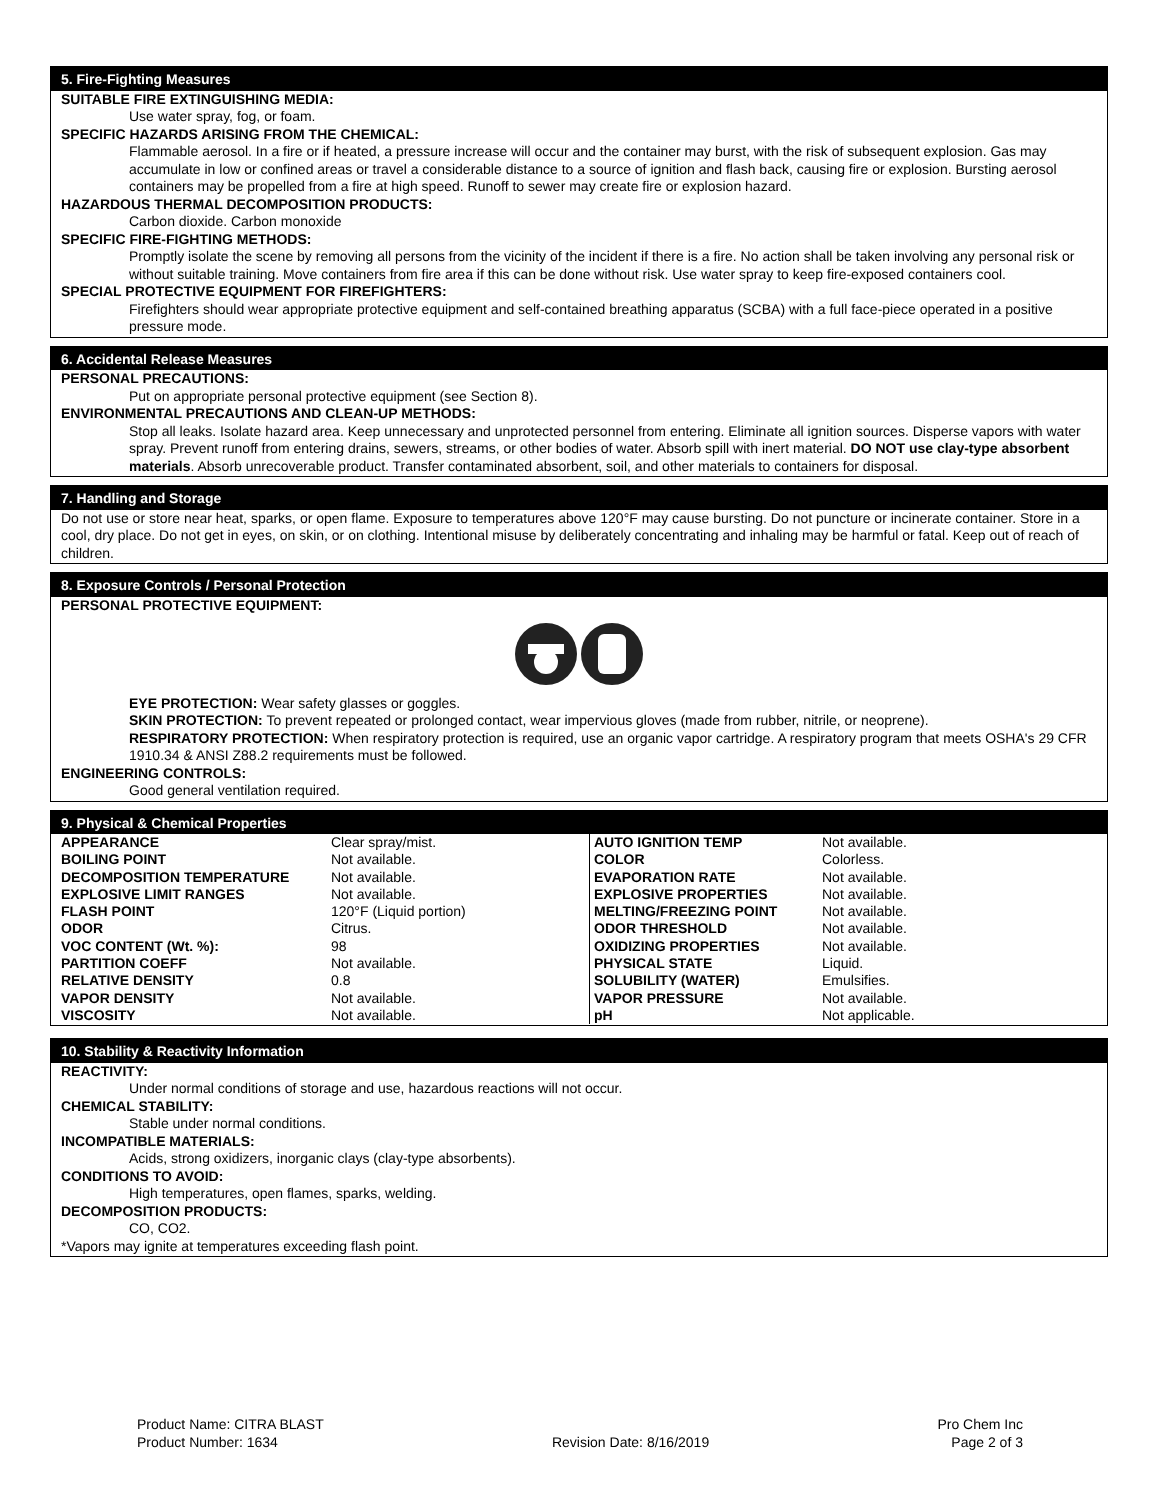5. Fire-Fighting Measures
SUITABLE FIRE EXTINGUISHING MEDIA:
Use water spray, fog, or foam.
SPECIFIC HAZARDS ARISING FROM THE CHEMICAL:
Flammable aerosol. In a fire or if heated, a pressure increase will occur and the container may burst, with the risk of subsequent explosion. Gas may accumulate in low or confined areas or travel a considerable distance to a source of ignition and flash back, causing fire or explosion. Bursting aerosol containers may be propelled from a fire at high speed. Runoff to sewer may create fire or explosion hazard.
HAZARDOUS THERMAL DECOMPOSITION PRODUCTS:
Carbon dioxide. Carbon monoxide
SPECIFIC FIRE-FIGHTING METHODS:
Promptly isolate the scene by removing all persons from the vicinity of the incident if there is a fire. No action shall be taken involving any personal risk or without suitable training. Move containers from fire area if this can be done without risk. Use water spray to keep fire-exposed containers cool.
SPECIAL PROTECTIVE EQUIPMENT FOR FIREFIGHTERS:
Firefighters should wear appropriate protective equipment and self-contained breathing apparatus (SCBA) with a full face-piece operated in a positive pressure mode.
6. Accidental Release Measures
PERSONAL PRECAUTIONS:
Put on appropriate personal protective equipment (see Section 8).
ENVIRONMENTAL PRECAUTIONS AND CLEAN-UP METHODS:
Stop all leaks. Isolate hazard area. Keep unnecessary and unprotected personnel from entering. Eliminate all ignition sources. Disperse vapors with water spray. Prevent runoff from entering drains, sewers, streams, or other bodies of water. Absorb spill with inert material. DO NOT use clay-type absorbent materials. Absorb unrecoverable product. Transfer contaminated absorbent, soil, and other materials to containers for disposal.
7. Handling and Storage
Do not use or store near heat, sparks, or open flame. Exposure to temperatures above 120°F may cause bursting. Do not puncture or incinerate container. Store in a cool, dry place. Do not get in eyes, on skin, or on clothing. Intentional misuse by deliberately concentrating and inhaling may be harmful or fatal. Keep out of reach of children.
8. Exposure Controls / Personal Protection
PERSONAL PROTECTIVE EQUIPMENT:
EYE PROTECTION: Wear safety glasses or goggles.
SKIN PROTECTION: To prevent repeated or prolonged contact, wear impervious gloves (made from rubber, nitrile, or neoprene).
RESPIRATORY PROTECTION: When respiratory protection is required, use an organic vapor cartridge. A respiratory program that meets OSHA's 29 CFR 1910.34 & ANSI Z88.2 requirements must be followed.
ENGINEERING CONTROLS:
Good general ventilation required.
9. Physical & Chemical Properties
| APPEARANCE | Clear spray/mist. | AUTO IGNITION TEMP | Not available. |
| BOILING POINT | Not available. | COLOR | Colorless. |
| DECOMPOSITION TEMPERATURE | Not available. | EVAPORATION RATE | Not available. |
| EXPLOSIVE LIMIT RANGES | Not available. | EXPLOSIVE PROPERTIES | Not available. |
| FLASH POINT | 120°F (Liquid portion) | MELTING/FREEZING POINT | Not available. |
| ODOR | Citrus. | ODOR THRESHOLD | Not available. |
| VOC CONTENT (Wt. %): | 98 | OXIDIZING PROPERTIES | Not available. |
| PARTITION COEFF | Not available. | PHYSICAL STATE | Liquid. |
| RELATIVE DENSITY | 0.8 | SOLUBILITY (WATER) | Emulsifies. |
| VAPOR DENSITY | Not available. | VAPOR PRESSURE | Not available. |
| VISCOSITY | Not available. | pH | Not applicable. |
10. Stability & Reactivity Information
REACTIVITY:
Under normal conditions of storage and use, hazardous reactions will not occur.
CHEMICAL STABILITY:
Stable under normal conditions.
INCOMPATIBLE MATERIALS:
Acids, strong oxidizers, inorganic clays (clay-type absorbents).
CONDITIONS TO AVOID:
High temperatures, open flames, sparks, welding.
DECOMPOSITION PRODUCTS:
CO, CO2.
*Vapors may ignite at temperatures exceeding flash point.
Product Name: CITRA BLAST
Product Number: 1634
Revision Date: 8/16/2019 Pro Chem Inc
Page 2 of 3